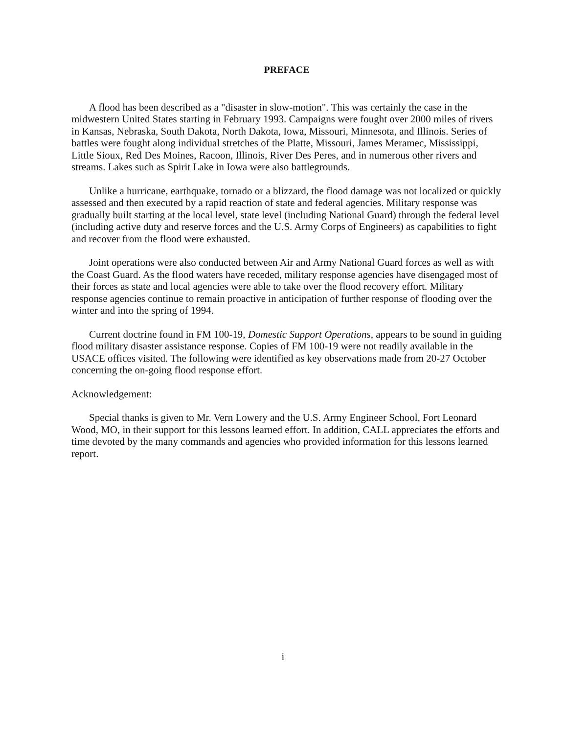PREFACE
A flood has been described as a "disaster in slow-motion". This was certainly the case in the midwestern United States starting in February 1993. Campaigns were fought over 2000 miles of rivers in Kansas, Nebraska, South Dakota, North Dakota, Iowa, Missouri, Minnesota, and Illinois. Series of battles were fought along individual stretches of the Platte, Missouri, James Meramec, Mississippi, Little Sioux, Red Des Moines, Racoon, Illinois, River Des Peres, and in numerous other rivers and streams. Lakes such as Spirit Lake in Iowa were also battlegrounds.
Unlike a hurricane, earthquake, tornado or a blizzard, the flood damage was not localized or quickly assessed and then executed by a rapid reaction of state and federal agencies. Military response was gradually built starting at the local level, state level (including National Guard) through the federal level (including active duty and reserve forces and the U.S. Army Corps of Engineers) as capabilities to fight and recover from the flood were exhausted.
Joint operations were also conducted between Air and Army National Guard forces as well as with the Coast Guard. As the flood waters have receded, military response agencies have disengaged most of their forces as state and local agencies were able to take over the flood recovery effort. Military response agencies continue to remain proactive in anticipation of further response of flooding over the winter and into the spring of 1994.
Current doctrine found in FM 100-19, Domestic Support Operations, appears to be sound in guiding flood military disaster assistance response. Copies of FM 100-19 were not readily available in the USACE offices visited. The following were identified as key observations made from 20-27 October concerning the on-going flood response effort.
Acknowledgement:
Special thanks is given to Mr. Vern Lowery and the U.S. Army Engineer School, Fort Leonard Wood, MO, in their support for this lessons learned effort. In addition, CALL appreciates the efforts and time devoted by the many commands and agencies who provided information for this lessons learned report.
i